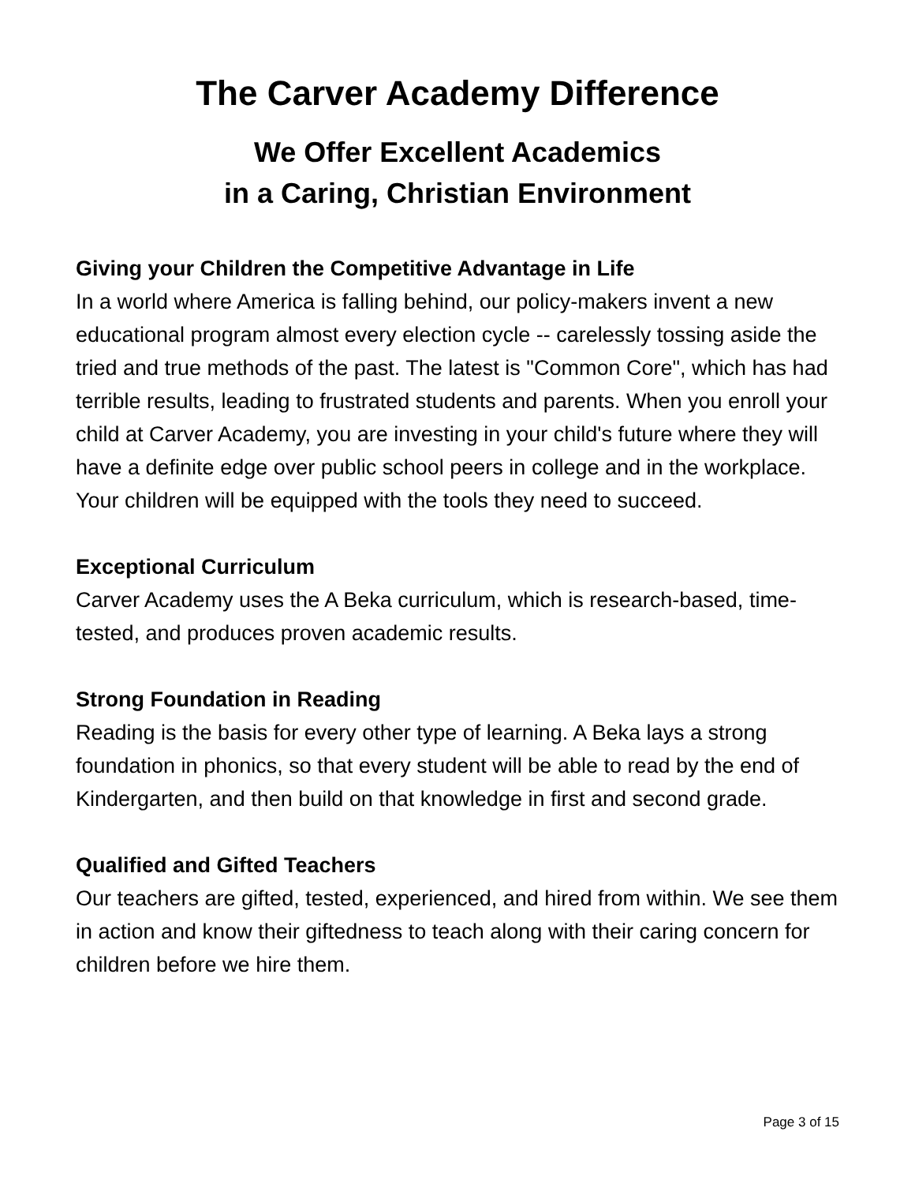The Carver Academy Difference
We Offer Excellent Academics
in a Caring, Christian Environment
Giving your Children the Competitive Advantage in Life
In a world where America is falling behind, our policy-makers invent a new educational program almost every election cycle -- carelessly tossing aside the tried and true methods of the past. The latest is "Common Core", which has had terrible results, leading to frustrated students and parents. When you enroll your child at Carver Academy, you are investing in your child's future where they will have a definite edge over public school peers in college and in the workplace. Your children will be equipped with the tools they need to succeed.
Exceptional Curriculum
Carver Academy uses the A Beka curriculum, which is research-based, time-tested, and produces proven academic results.
Strong Foundation in Reading
Reading is the basis for every other type of learning. A Beka lays a strong foundation in phonics, so that every student will be able to read by the end of Kindergarten, and then build on that knowledge in first and second grade.
Qualified and Gifted Teachers
Our teachers are gifted, tested, experienced, and hired from within. We see them in action and know their giftedness to teach along with their caring concern for children before we hire them.
Page 3 of 15